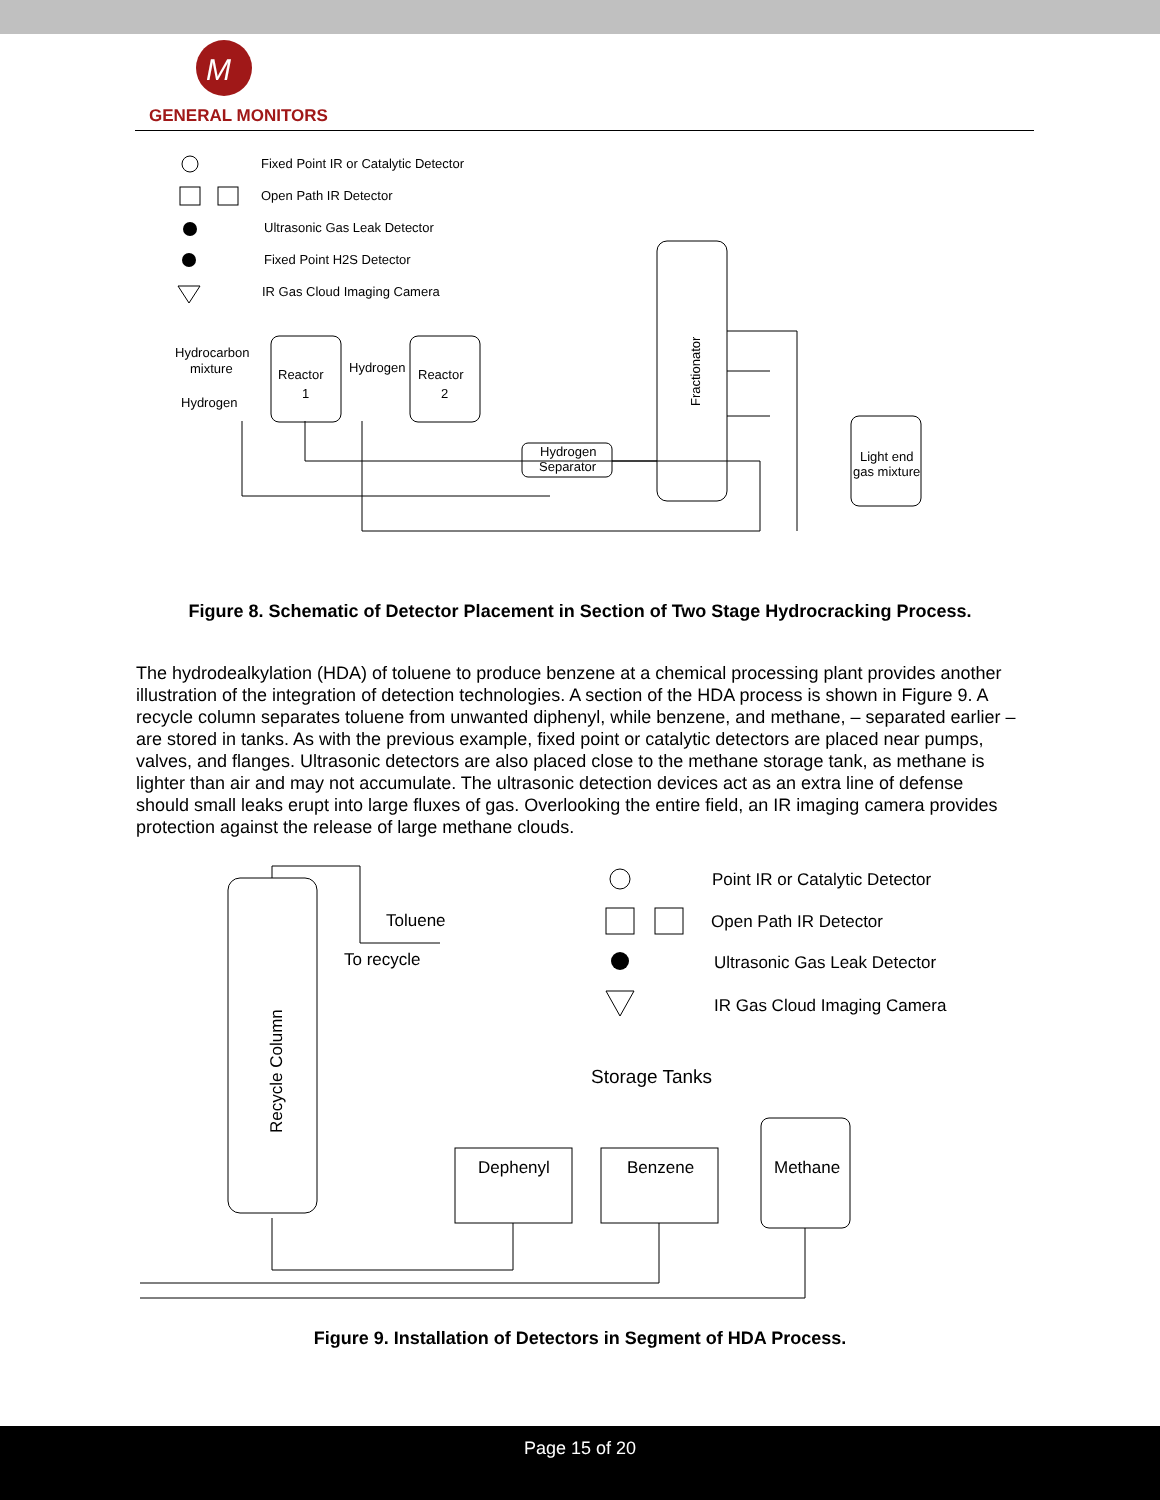M
GENERAL MONITORS
Fixed Point IR or Catalytic Detector
Open Path IR Detector
Ultrasonic Gas Leak Detector
Fixed Point H2S Detector
IR Gas Cloud Imaging Camera
Hydrocarbon
mixture
Hydrogen
Reactor
1
Hydrogen
Reactor
2
Hydrogen
Separator
Fractionator
Light end
gas mixture
Figure 8. Schematic of Detector Placement in Section of Two Stage Hydrocracking Process.
The hydrodealkylation (HDA) of toluene to produce benzene at a chemical processing plant provides another illustration of the integration of detection technologies. A section of the HDA process is shown in Figure 9. A recycle column separates toluene from unwanted diphenyl, while benzene, and methane, – separated earlier – are stored in tanks. As with the previous example, fixed point or catalytic detectors are placed near pumps, valves, and flanges. Ultrasonic detectors are also placed close to the methane storage tank, as methane is lighter than air and may not accumulate. The ultrasonic detection devices act as an extra line of defense should small leaks erupt into large fluxes of gas. Overlooking the entire field, an IR imaging camera provides protection against the release of large methane clouds.
Recycle Column
Toluene
To recycle
Point IR or Catalytic Detector
Open Path IR Detector
Ultrasonic Gas Leak Detector
IR Gas Cloud Imaging Camera
Storage Tanks
Dephenyl
Benzene
Methane
Figure 9. Installation of Detectors in Segment of HDA Process.
Page 15 of 20